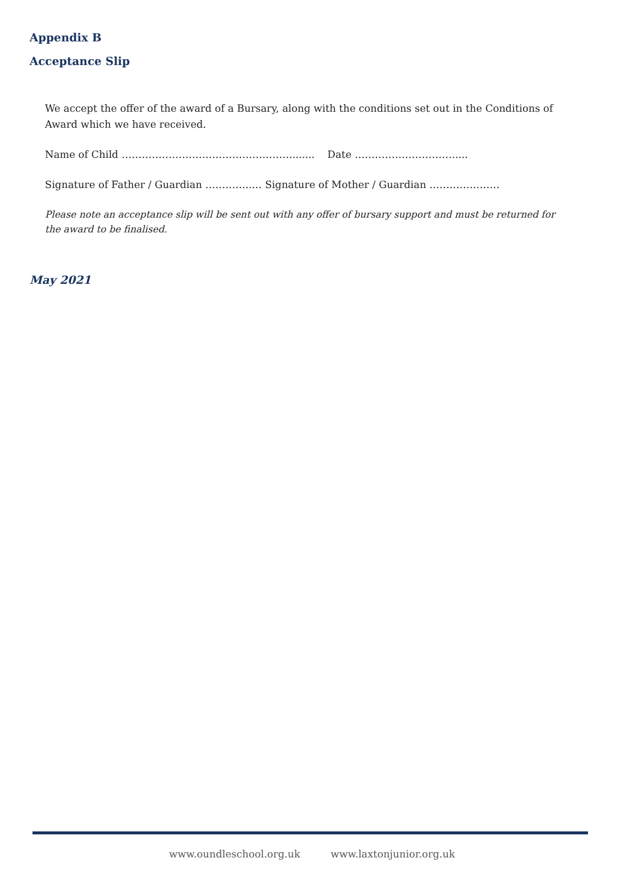Appendix B
Acceptance Slip
We accept the offer of the award of a Bursary, along with the conditions set out in the Conditions of Award which we have received.
Name of Child ……………………………………………....... Date …………………………....
Signature of Father / Guardian …………..… Signature of Mother / Guardian …………………
Please note an acceptance slip will be sent out with any offer of bursary support and must be returned for the award to be finalised.
May 2021
www.oundleschool.org.uk www.laxtonjunior.org.uk